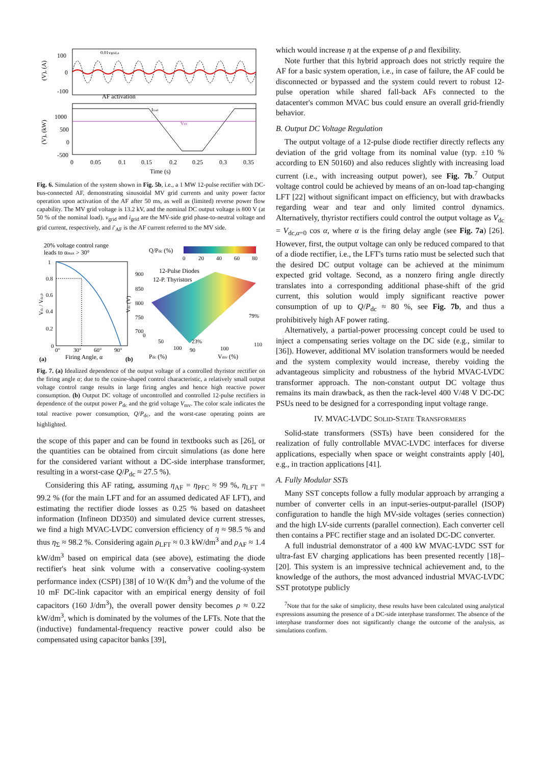100
0
-100
AF activation
0.01vgrid,a
(V), (A)
Iload
VDC
1000
500
0
-500
(V), (kW)
0
0.05
0.1
0.15
0.2
0.25
0.3
0.35
Time (s)
Fig. 6. Simulation of the system shown in Fig. 5b, i.e., a 1 MW 12-pulse rectifier with DC-bus-connected AF, demonstrating sinusoidal MV grid currents and unity power factor operation upon activation of the AF after 50 ms, as well as (limited) reverse power flow capability. The MV grid voltage is 13.2 kV, and the nominal DC output voltage is 800 V (at 50 % of the nominal load). v<sub>grid</sub> and i<sub>grid</sub> are the MV-side grid phase-to-neutral voltage and grid current, respectively, and i′<sub>AF</sub> is the AF current referred to the MV side.
20% voltage control range
leads to αmax > 30°
1
0.8
0.6
0.4
0.2
0
Vdc / Vdc,0
0°
30°
60°
90°
Firing Angle, α
(a)
Q/Pdc (%)
0
20
40
60
80
12-Pulse Diodes
12-P. Thyristors
900
850
800
750
700
Vdc (V)
79%
23%
0
50
100
90
100
110
Pdc (%)
Vmv (%)
(b)
Fig. 7. (a) Idealized dependence of the output voltage of a controlled thyristor rectifier on the firing angle α; due to the cosine-shaped control characteristic, a relatively small output voltage control range results in large firing angles and hence high reactive power consumption. (b) Output DC voltage of uncontrolled and controlled 12-pulse rectifiers in dependence of the output power P<sub>dc</sub> and the grid voltage V<sub>mv</sub>. The color scale indicates the total reactive power consumption, Q/P<sub>dc</sub>, and the worst-case operating points are highlighted.
the scope of this paper and can be found in textbooks such as [26], or the quantities can be obtained from circuit simulations (as done here for the considered variant without a DC-side interphase transformer, resulting in a worst-case Q/P<sub>dc</sub> ≈ 27.5 %).
Considering this AF rating, assuming η<sub>AF</sub> = η<sub>PFC</sub> ≈ 99 %, η<sub>LFT</sub> = 99.2 % (for the main LFT and for an assumed dedicated AF LFT), and estimating the rectifier diode losses as 0.25 % based on datasheet information (Infineon DD350) and simulated device current stresses, we find a high MVAC-LVDC conversion efficiency of η ≈ 98.5 % and thus η<sub>Σ</sub> ≈ 98.2 %. Considering again ρ<sub>LFT</sub> ≈ 0.3 kW/dm<sup>3</sup> and ρ<sub>AF</sub> ≈ 1.4 kW/dm<sup>3</sup> based on empirical data (see above), estimating the diode rectifier's heat sink volume with a conservative cooling-system performance index (CSPI) [38] of 10 W/(K dm<sup>3</sup>) and the volume of the 10 mF DC-link capacitor with an empirical energy density of foil capacitors (160 J/dm<sup>3</sup>), the overall power density becomes ρ ≈ 0.22 kW/dm<sup>3</sup>, which is dominated by the volumes of the LFTs. Note that the (inductive) fundamental-frequency reactive power could also be compensated using capacitor banks [39],
which would increase η at the expense of ρ and flexibility.
Note further that this hybrid approach does not strictly require the AF for a basic system operation, i.e., in case of failure, the AF could be disconnected or bypassed and the system could revert to robust 12-pulse operation while shared fall-back AFs connected to the datacenter's common MVAC bus could ensure an overall grid-friendly behavior.
B. Output DC Voltage Regulation
The output voltage of a 12-pulse diode rectifier directly reflects any deviation of the grid voltage from its nominal value (typ. ±10 % according to EN 50160) and also reduces slightly with increasing load current (i.e., with increasing output power), see Fig. 7b.<sup>7</sup> Output voltage control could be achieved by means of an on-load tap-changing LFT [22] without significant impact on efficiency, but with drawbacks regarding wear and tear and only limited control dynamics. Alternatively, thyristor rectifiers could control the output voltage as V<sub>dc</sub> = V<sub>dc,α=0</sub> cos α, where α is the firing delay angle (see Fig. 7a) [26]. However, first, the output voltage can only be reduced compared to that of a diode rectifier, i.e., the LFT's turns ratio must be selected such that the desired DC output voltage can be achieved at the minimum expected grid voltage. Second, as a nonzero firing angle directly translates into a corresponding additional phase-shift of the grid current, this solution would imply significant reactive power consumption of up to Q/P<sub>dc</sub> ≈ 80 %, see Fig. 7b, and thus a prohibitively high AF power rating.
Alternatively, a partial-power processing concept could be used to inject a compensating series voltage on the DC side (e.g., similar to [36]). However, additional MV isolation transformers would be needed and the system complexity would increase, thereby voiding the advantageous simplicity and robustness of the hybrid MVAC-LVDC transformer approach. The non-constant output DC voltage thus remains its main drawback, as then the rack-level 400 V/48 V DC-DC PSUs need to be designed for a corresponding input voltage range.
IV. MVAC-LVDC SOLID-STATE TRANSFORMERS
Solid-state transformers (SSTs) have been considered for the realization of fully controllable MVAC-LVDC interfaces for diverse applications, especially when space or weight constraints apply [40], e.g., in traction applications [41].
A. Fully Modular SSTs
Many SST concepts follow a fully modular approach by arranging a number of converter cells in an input-series-output-parallel (ISOP) configuration to handle the high MV-side voltages (series connection) and the high LV-side currents (parallel connection). Each converter cell then contains a PFC rectifier stage and an isolated DC-DC converter.
A full industrial demonstrator of a 400 kW MVAC-LVDC SST for ultra-fast EV charging applications has been presented recently [18]–[20]. This system is an impressive technical achievement and, to the knowledge of the authors, the most advanced industrial MVAC-LVDC SST prototype publicly
<sup>7</sup> Note that for the sake of simplicity, these results have been calculated using analytical expressions assuming the presence of a DC-side interphase transformer. The absence of the interphase transformer does not significantly change the outcome of the analysis, as simulations confirm.